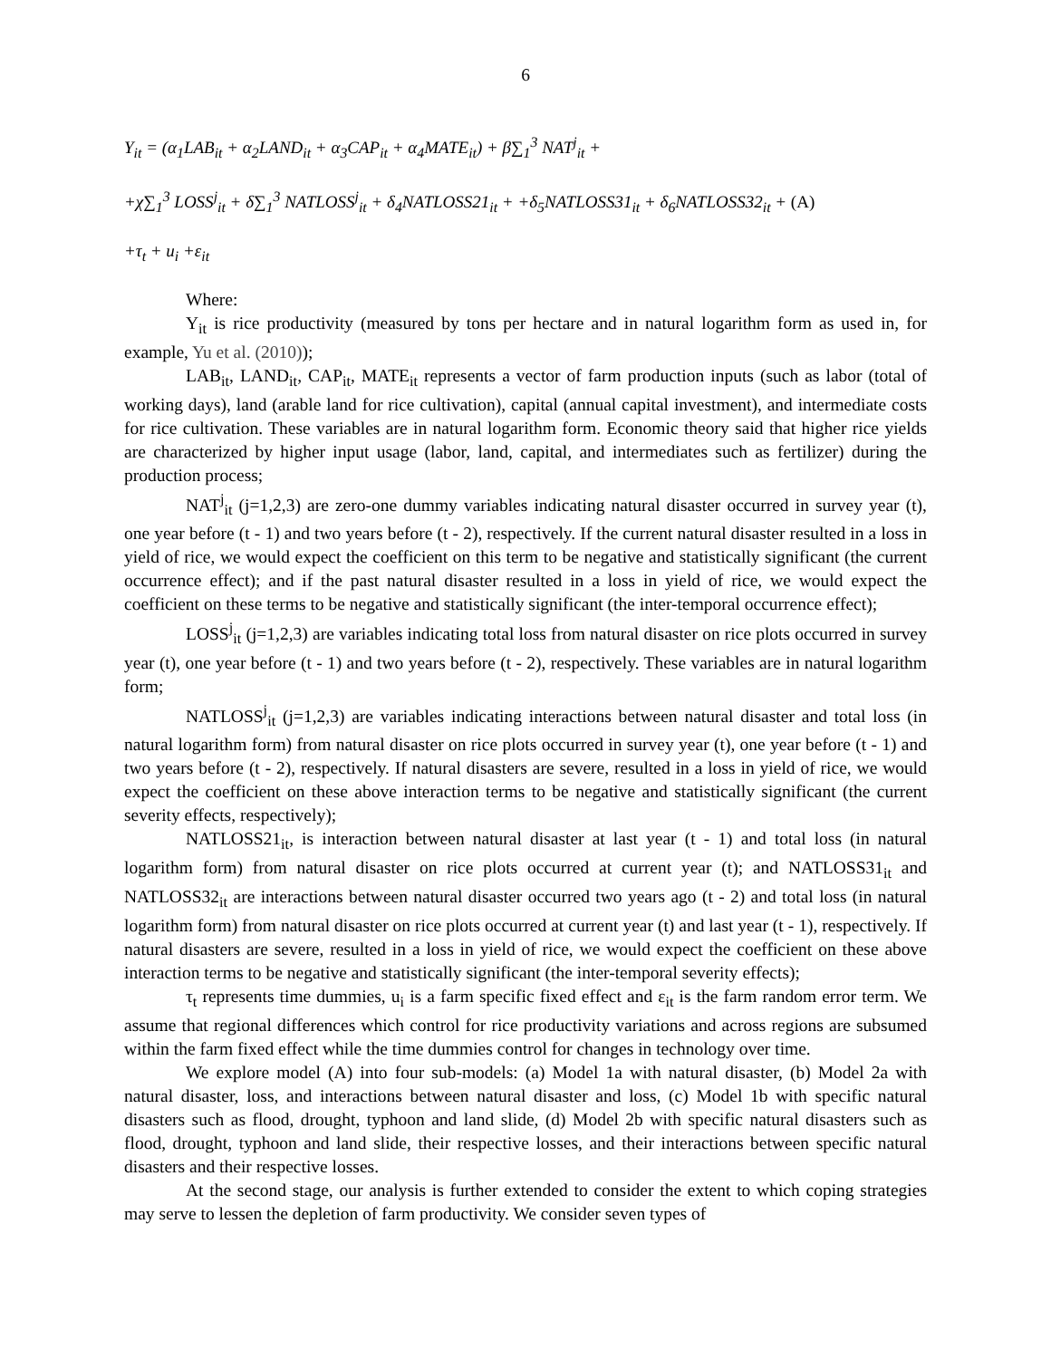6
Y<sub>it</sub> = (α<sub>1</sub>LAB<sub>it</sub> + α<sub>2</sub>LAND<sub>it</sub> + α<sub>3</sub>CAP<sub>it</sub> + α<sub>4</sub>MATE<sub>it</sub>) + β∑<sub>1</sub><sup>3</sup> NAT<sup>j</sup><sub>it</sub> +
+χ∑<sub>1</sub><sup>3</sup> LOSS<sup>j</sup><sub>it</sub> + δ∑<sub>1</sub><sup>3</sup> NATLOSS<sup>j</sup><sub>it</sub> + δ<sub>4</sub>NATLOSS21<sub>it</sub> + +δ<sub>5</sub>NATLOSS31<sub>it</sub> + δ<sub>6</sub>NATLOSS32<sub>it</sub> + (A)
+τ<sub>t</sub> + u<sub>i</sub> +ε<sub>it</sub>
Where:
Y<sub>it</sub> is rice productivity (measured by tons per hectare and in natural logarithm form as used in, for example, Yu et al. (2010));
LAB<sub>it</sub>, LAND<sub>it</sub>, CAP<sub>it</sub>, MATE<sub>it</sub> represents a vector of farm production inputs (such as labor (total of working days), land (arable land for rice cultivation), capital (annual capital investment), and intermediate costs for rice cultivation. These variables are in natural logarithm form. Economic theory said that higher rice yields are characterized by higher input usage (labor, land, capital, and intermediates such as fertilizer) during the production process;
NAT<sup>j</sup><sub>it</sub> (j=1,2,3) are zero-one dummy variables indicating natural disaster occurred in survey year (t), one year before (t - 1) and two years before (t - 2), respectively. If the current natural disaster resulted in a loss in yield of rice, we would expect the coefficient on this term to be negative and statistically significant (the current occurrence effect); and if the past natural disaster resulted in a loss in yield of rice, we would expect the coefficient on these terms to be negative and statistically significant (the inter-temporal occurrence effect);
LOSS<sup>j</sup><sub>it</sub> (j=1,2,3) are variables indicating total loss from natural disaster on rice plots occurred in survey year (t), one year before (t - 1) and two years before (t - 2), respectively. These variables are in natural logarithm form;
NATLOSS<sup>j</sup><sub>it</sub> (j=1,2,3) are variables indicating interactions between natural disaster and total loss (in natural logarithm form) from natural disaster on rice plots occurred in survey year (t), one year before (t - 1) and two years before (t - 2), respectively. If natural disasters are severe, resulted in a loss in yield of rice, we would expect the coefficient on these above interaction terms to be negative and statistically significant (the current severity effects, respectively);
NATLOSS21<sub>it</sub>, is interaction between natural disaster at last year (t - 1) and total loss (in natural logarithm form) from natural disaster on rice plots occurred at current year (t); and NATLOSS31<sub>it</sub> and NATLOSS32<sub>it</sub> are interactions between natural disaster occurred two years ago (t - 2) and total loss (in natural logarithm form) from natural disaster on rice plots occurred at current year (t) and last year (t - 1), respectively. If natural disasters are severe, resulted in a loss in yield of rice, we would expect the coefficient on these above interaction terms to be negative and statistically significant (the inter-temporal severity effects);
τ<sub>t</sub> represents time dummies, u<sub>i</sub> is a farm specific fixed effect and ε<sub>it</sub> is the farm random error term. We assume that regional differences which control for rice productivity variations and across regions are subsumed within the farm fixed effect while the time dummies control for changes in technology over time.
We explore model (A) into four sub-models: (a) Model 1a with natural disaster, (b) Model 2a with natural disaster, loss, and interactions between natural disaster and loss, (c) Model 1b with specific natural disasters such as flood, drought, typhoon and land slide, (d) Model 2b with specific natural disasters such as flood, drought, typhoon and land slide, their respective losses, and their interactions between specific natural disasters and their respective losses.
At the second stage, our analysis is further extended to consider the extent to which coping strategies may serve to lessen the depletion of farm productivity. We consider seven types of